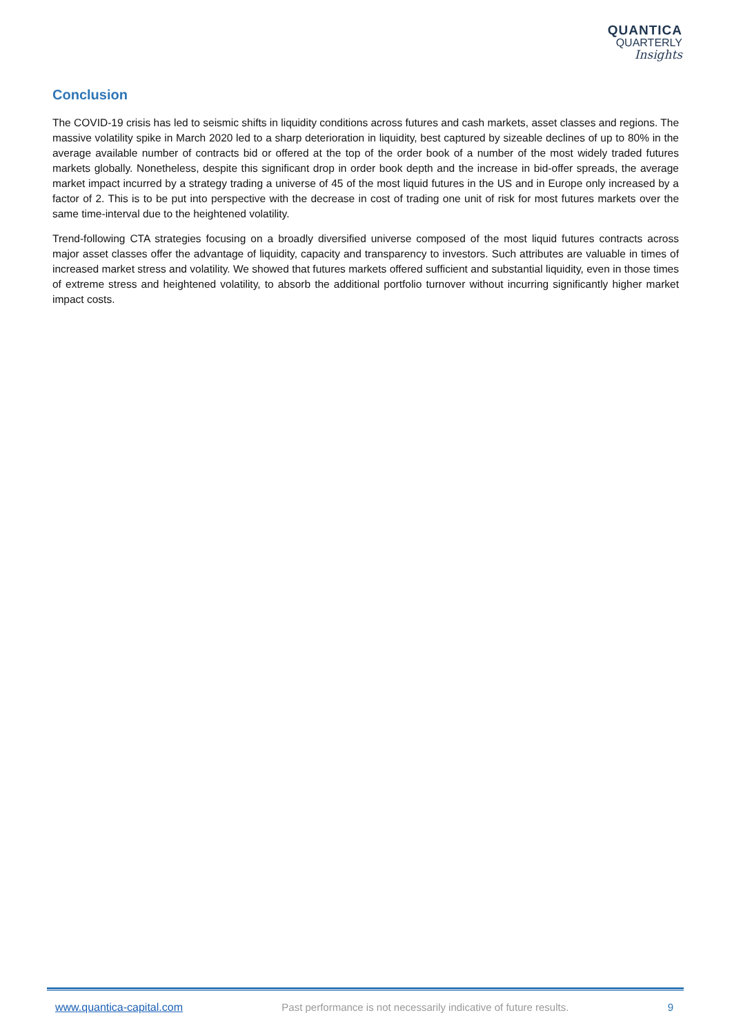QUANTICA
QUARTERLY
Insights
Conclusion
The COVID-19 crisis has led to seismic shifts in liquidity conditions across futures and cash markets, asset classes and regions. The massive volatility spike in March 2020 led to a sharp deterioration in liquidity, best captured by sizeable declines of up to 80% in the average available number of contracts bid or offered at the top of the order book of a number of the most widely traded futures markets globally. Nonetheless, despite this significant drop in order book depth and the increase in bid-offer spreads, the average market impact incurred by a strategy trading a universe of 45 of the most liquid futures in the US and in Europe only increased by a factor of 2. This is to be put into perspective with the decrease in cost of trading one unit of risk for most futures markets over the same time-interval due to the heightened volatility.
Trend-following CTA strategies focusing on a broadly diversified universe composed of the most liquid futures contracts across major asset classes offer the advantage of liquidity, capacity and transparency to investors. Such attributes are valuable in times of increased market stress and volatility. We showed that futures markets offered sufficient and substantial liquidity, even in those times of extreme stress and heightened volatility, to absorb the additional portfolio turnover without incurring significantly higher market impact costs.
www.quantica-capital.com Past performance is not necessarily indicative of future results. 9